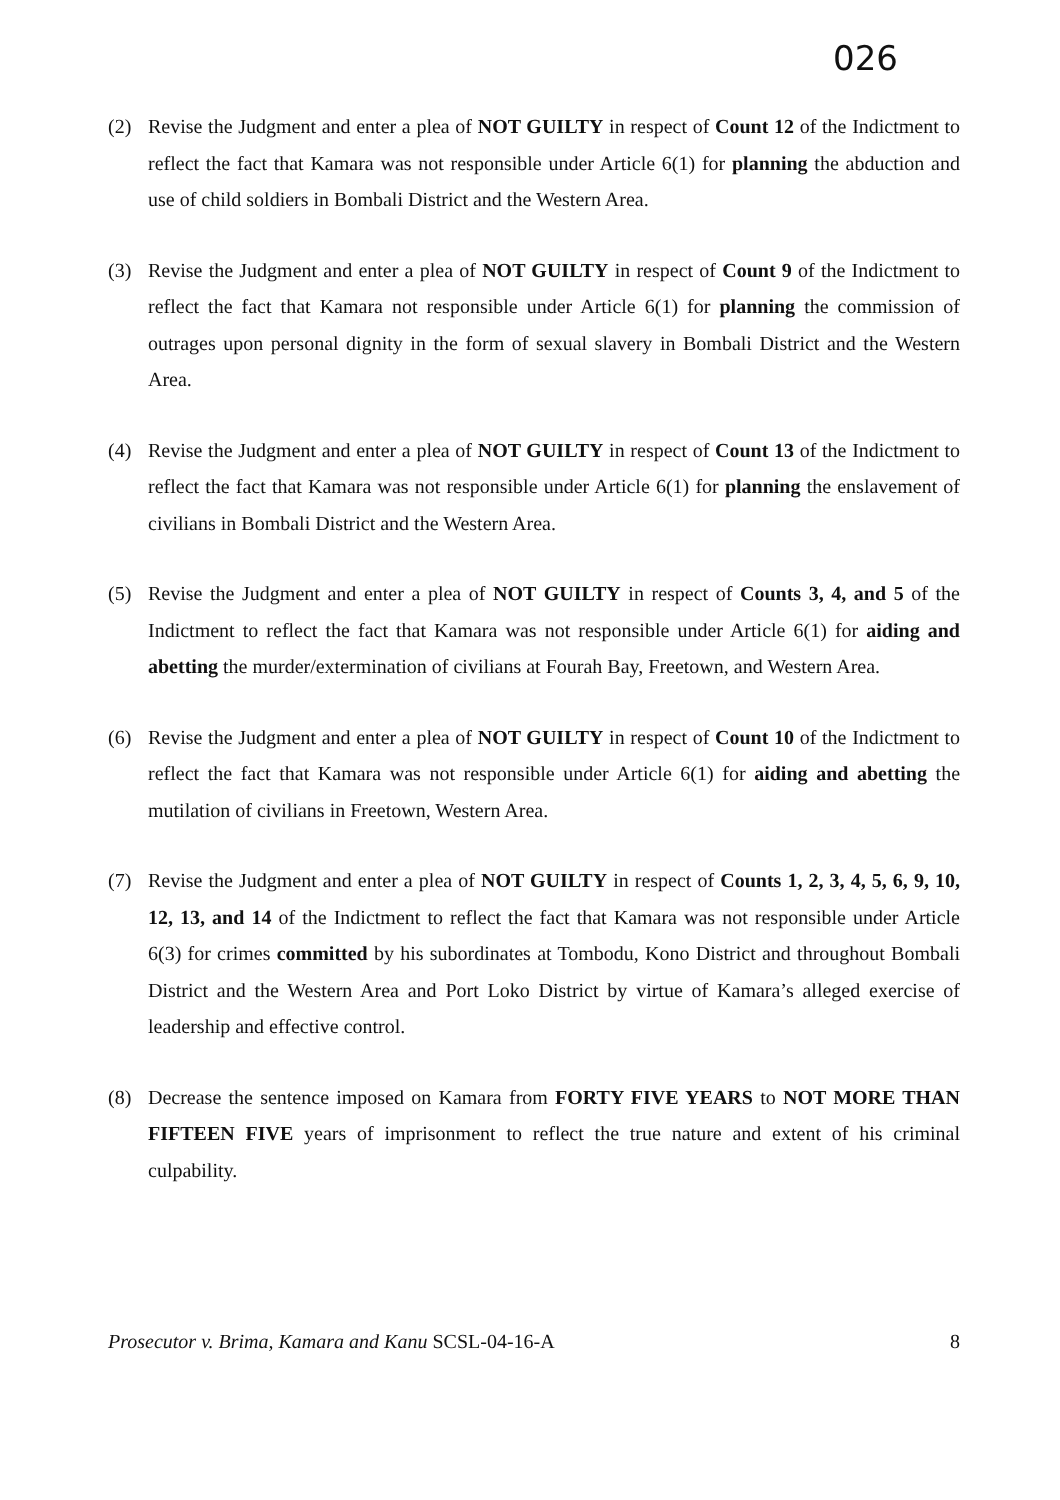026
(2) Revise the Judgment and enter a plea of NOT GUILTY in respect of Count 12 of the Indictment to reflect the fact that Kamara was not responsible under Article 6(1) for planning the abduction and use of child soldiers in Bombali District and the Western Area.
(3) Revise the Judgment and enter a plea of NOT GUILTY in respect of Count 9 of the Indictment to reflect the fact that Kamara not responsible under Article 6(1) for planning the commission of outrages upon personal dignity in the form of sexual slavery in Bombali District and the Western Area.
(4) Revise the Judgment and enter a plea of NOT GUILTY in respect of Count 13 of the Indictment to reflect the fact that Kamara was not responsible under Article 6(1) for planning the enslavement of civilians in Bombali District and the Western Area.
(5) Revise the Judgment and enter a plea of NOT GUILTY in respect of Counts 3, 4, and 5 of the Indictment to reflect the fact that Kamara was not responsible under Article 6(1) for aiding and abetting the murder/extermination of civilians at Fourah Bay, Freetown, and Western Area.
(6) Revise the Judgment and enter a plea of NOT GUILTY in respect of Count 10 of the Indictment to reflect the fact that Kamara was not responsible under Article 6(1) for aiding and abetting the mutilation of civilians in Freetown, Western Area.
(7) Revise the Judgment and enter a plea of NOT GUILTY in respect of Counts 1, 2, 3, 4, 5, 6, 9, 10, 12, 13, and 14 of the Indictment to reflect the fact that Kamara was not responsible under Article 6(3) for crimes committed by his subordinates at Tombodu, Kono District and throughout Bombali District and the Western Area and Port Loko District by virtue of Kamara’s alleged exercise of leadership and effective control.
(8) Decrease the sentence imposed on Kamara from FORTY FIVE YEARS to NOT MORE THAN FIFTEEN FIVE years of imprisonment to reflect the true nature and extent of his criminal culpability.
Prosecutor v. Brima, Kamara and Kanu SCSL-04-16-A 8